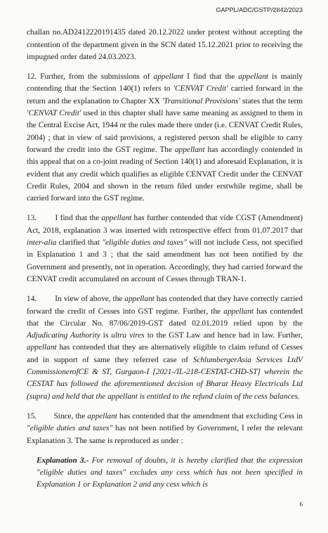GAPPL/ADC/GSTP/2842/2023
challan no.AD2412220191435 dated 20.12.2022 under protest without accepting the contention of the department given in the SCN dated 15.12.2021 prior to receiving the impugned order dated 24.03.2023.
12. Further, from the submissions of appellant I find that the appellant is mainly contending that the Section 140(1) refers to 'CENVAT Credit' carried forward in the return and the explanation to Chapter XX 'Transitional Provisions' states that the term 'CENVAT Credit' used in this chapter shall have same meaning as assigned to them in the Central Excise Act, 1944 or the rules made there under (i.e. CENVAT Credit Rules, 2004) ; that in view of said provisions, a registered person shall be eligible to carry forward the credit into the GST regime. The appellant has accordingly contended in this appeal that on a co-joint reading of Section 140(1) and aforesaid Explanation, it is evident that any credit which qualifies as eligible CENVAT Credit under the CENVAT Credit Rules, 2004 and shown in the return filed under erstwhile regime, shall be carried forward into the GST regime.
13. I find that the appellant has further contended that vide CGST (Amendment) Act, 2018, explanation 3 was inserted with retrospective effect from 01.07.2017 that inter-alia clarified that "eligible duties and taxes" will not include Cess, not specified in Explanation 1 and 3 ; that the said amendment has not been notified by the Government and presently, not in operation. Accordingly, they had carried forward the CENVAT credit accumulated on account of Cesses through TRAN-1.
14. In view of above, the appellant has contended that they have correctly carried forward the credit of Cesses into GST regime. Further, the appellant has contended that the Circular No. 87/06/2019-GST dated 02.01.2019 relied upon by the Adjudicating Authority is ultra vires to the GST Law and hence bad in law. Further, appellant has contended that they are alternatively eligible to claim refund of Cesses and in support of same they referred case of SchlumbergerAsia Services LtdV CommissionerofCE & ST, Gurgaon-I [2021-/IL-218-CESTAT-CHD-ST] wherein the CESTAT has followed the aforementioned decision of Bharat Heavy Electricals Ltd (supra) and held that the appellant is entitled to the refund claim of the cess balances.
15. Since, the appellant has contended that the amendment that excluding Cess in "eligible duties and taxes" has not been notified by Government, I refer the relevant Explanation 3. The same is reproduced as under :
Explanation 3.- For removal of doubts, it is hereby clarified that the expression "eligible duties and taxes" excludes any cess which has not been specified in Explanation 1 or Explanation 2 and any cess which is
6